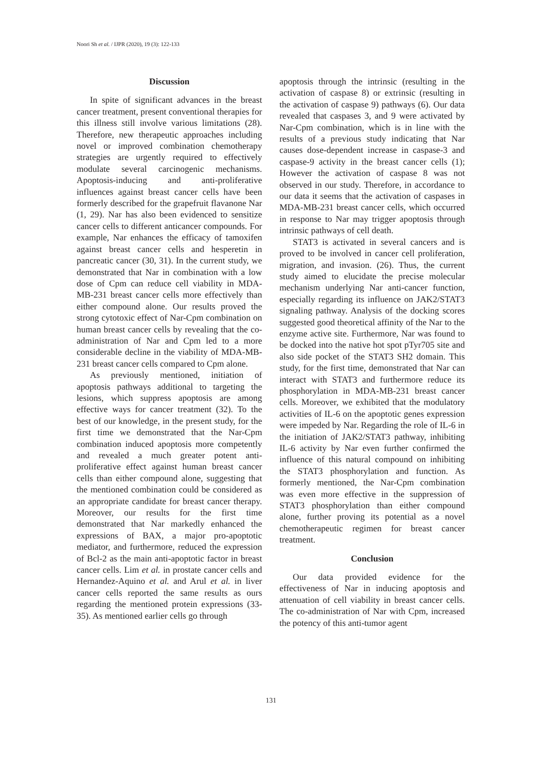Noori Sh et al. / IJPR (2020), 19 (3): 122-133
Discussion
In spite of significant advances in the breast cancer treatment, present conventional therapies for this illness still involve various limitations (28). Therefore, new therapeutic approaches including novel or improved combination chemotherapy strategies are urgently required to effectively modulate several carcinogenic mechanisms. Apoptosis-inducing and anti-proliferative influences against breast cancer cells have been formerly described for the grapefruit flavanone Nar (1, 29). Nar has also been evidenced to sensitize cancer cells to different anticancer compounds. For example, Nar enhances the efficacy of tamoxifen against breast cancer cells and hesperetin in pancreatic cancer (30, 31). In the current study, we demonstrated that Nar in combination with a low dose of Cpm can reduce cell viability in MDA-MB-231 breast cancer cells more effectively than either compound alone. Our results proved the strong cytotoxic effect of Nar-Cpm combination on human breast cancer cells by revealing that the co-administration of Nar and Cpm led to a more considerable decline in the viability of MDA-MB-231 breast cancer cells compared to Cpm alone.
As previously mentioned, initiation of apoptosis pathways additional to targeting the lesions, which suppress apoptosis are among effective ways for cancer treatment (32). To the best of our knowledge, in the present study, for the first time we demonstrated that the Nar-Cpm combination induced apoptosis more competently and revealed a much greater potent anti-proliferative effect against human breast cancer cells than either compound alone, suggesting that the mentioned combination could be considered as an appropriate candidate for breast cancer therapy. Moreover, our results for the first time demonstrated that Nar markedly enhanced the expressions of BAX, a major pro-apoptotic mediator, and furthermore, reduced the expression of Bcl-2 as the main anti-apoptotic factor in breast cancer cells. Lim et al. in prostate cancer cells and Hernandez-Aquino et al. and Arul et al. in liver cancer cells reported the same results as ours regarding the mentioned protein expressions (33-35). As mentioned earlier cells go through
apoptosis through the intrinsic (resulting in the activation of caspase 8) or extrinsic (resulting in the activation of caspase 9) pathways (6). Our data revealed that caspases 3, and 9 were activated by Nar-Cpm combination, which is in line with the results of a previous study indicating that Nar causes dose-dependent increase in caspase-3 and caspase-9 activity in the breast cancer cells (1); However the activation of caspase 8 was not observed in our study. Therefore, in accordance to our data it seems that the activation of caspases in MDA-MB-231 breast cancer cells, which occurred in response to Nar may trigger apoptosis through intrinsic pathways of cell death.
STAT3 is activated in several cancers and is proved to be involved in cancer cell proliferation, migration, and invasion. (26). Thus, the current study aimed to elucidate the precise molecular mechanism underlying Nar anti-cancer function, especially regarding its influence on JAK2/STAT3 signaling pathway. Analysis of the docking scores suggested good theoretical affinity of the Nar to the enzyme active site. Furthermore, Nar was found to be docked into the native hot spot pTyr705 site and also side pocket of the STAT3 SH2 domain. This study, for the first time, demonstrated that Nar can interact with STAT3 and furthermore reduce its phosphorylation in MDA-MB-231 breast cancer cells. Moreover, we exhibited that the modulatory activities of IL-6 on the apoptotic genes expression were impeded by Nar. Regarding the role of IL-6 in the initiation of JAK2/STAT3 pathway, inhibiting IL-6 activity by Nar even further confirmed the influence of this natural compound on inhibiting the STAT3 phosphorylation and function. As formerly mentioned, the Nar-Cpm combination was even more effective in the suppression of STAT3 phosphorylation than either compound alone, further proving its potential as a novel chemotherapeutic regimen for breast cancer treatment.
Conclusion
Our data provided evidence for the effectiveness of Nar in inducing apoptosis and attenuation of cell viability in breast cancer cells. The co-administration of Nar with Cpm, increased the potency of this anti-tumor agent
131